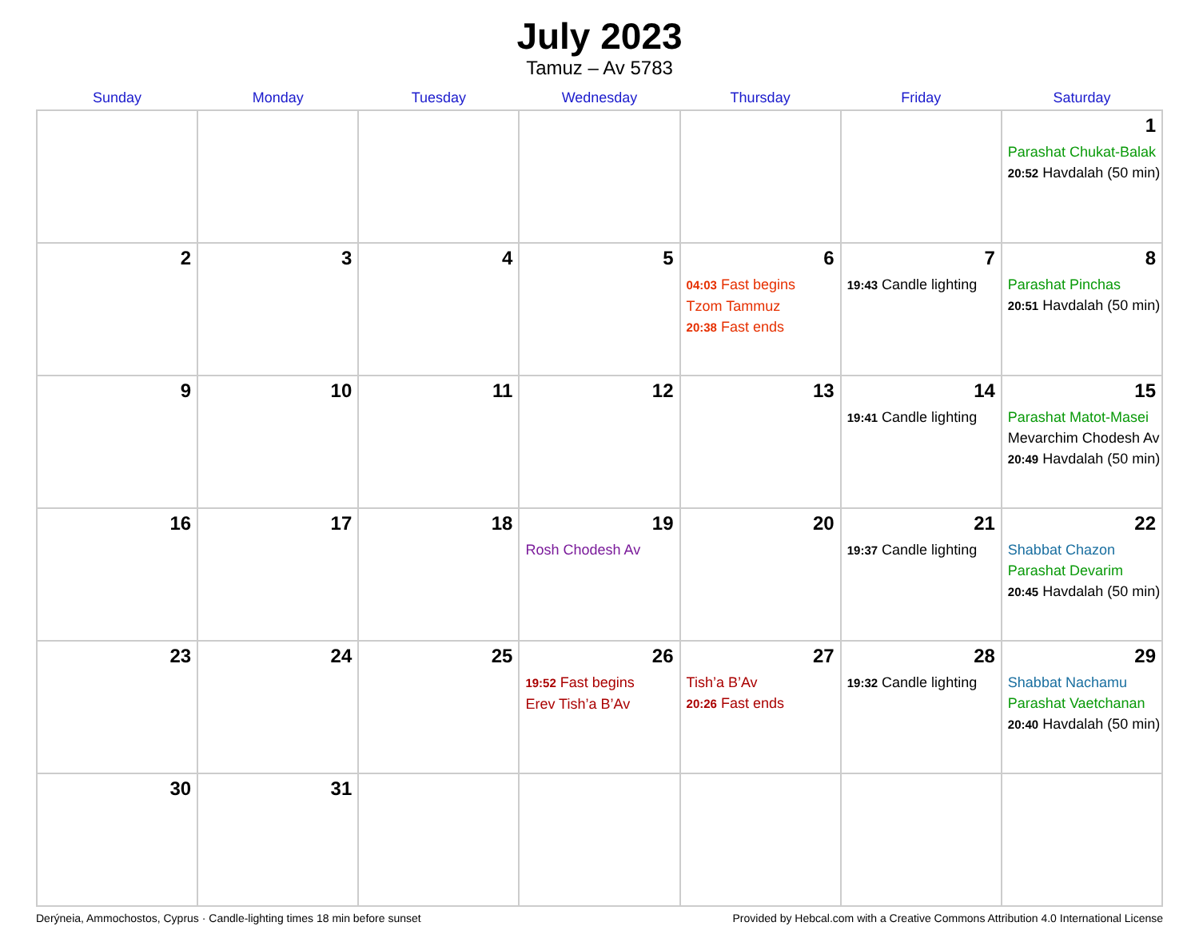July 2023
Tamuz – Av 5783
| Sunday | Monday | Tuesday | Wednesday | Thursday | Friday | Saturday |
| --- | --- | --- | --- | --- | --- | --- |
| | | | | | | 1 Parashat Chukat-Balak 20:52 Havdalah (50 min) |
| 2 | 3 | 4 | 5 | 6 04:03 Fast begins Tzom Tammuz 20:38 Fast ends | 7 19:43 Candle lighting | 8 Parashat Pinchas 20:51 Havdalah (50 min) |
| 9 | 10 | 11 | 12 | 13 | 14 19:41 Candle lighting | 15 Parashat Matot-Masei Mevarchim Chodesh Av 20:49 Havdalah (50 min) |
| 16 | 17 | 18 | 19 Rosh Chodesh Av | 20 | 21 19:37 Candle lighting | 22 Shabbat Chazon Parashat Devarim 20:45 Havdalah (50 min) |
| 23 | 24 | 25 | 26 19:52 Fast begins Erev Tish’a B’Av | 27 Tish’a B’Av 20:26 Fast ends | 28 19:32 Candle lighting | 29 Shabbat Nachamu Parashat Vaetchanan 20:40 Havdalah (50 min) |
| 30 | 31 | | | | | |
Derýneia, Ammochostos, Cyprus · Candle-lighting times 18 min before sunset Provided by Hebcal.com with a Creative Commons Attribution 4.0 International License